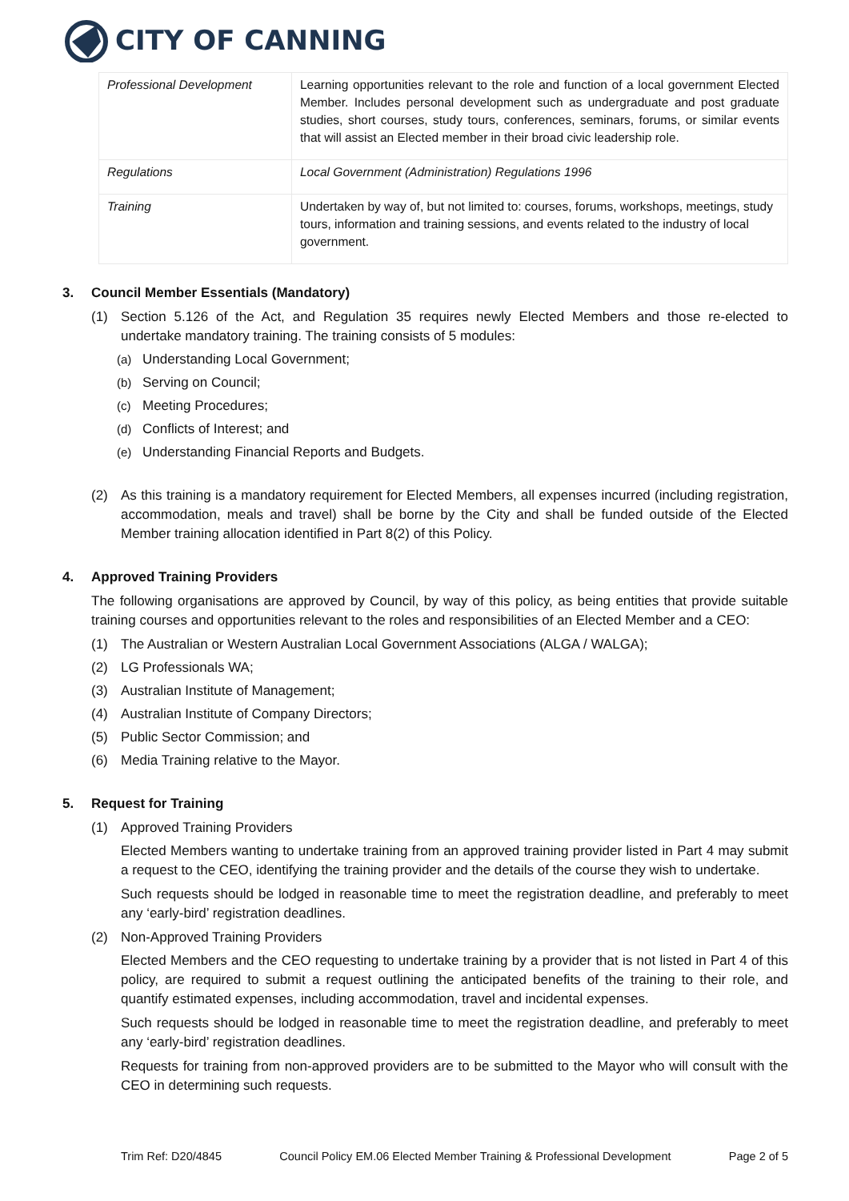CITY OF CANNING
| Professional Development | Learning opportunities relevant to the role and function of a local government Elected Member. Includes personal development such as undergraduate and post graduate studies, short courses, study tours, conferences, seminars, forums, or similar events that will assist an Elected member in their broad civic leadership role. |
| Regulations | Local Government (Administration) Regulations 1996 |
| Training | Undertaken by way of, but not limited to: courses, forums, workshops, meetings, study tours, information and training sessions, and events related to the industry of local government. |
3. Council Member Essentials (Mandatory)
(1) Section 5.126 of the Act, and Regulation 35 requires newly Elected Members and those re-elected to undertake mandatory training. The training consists of 5 modules:
(a) Understanding Local Government;
(b) Serving on Council;
(c) Meeting Procedures;
(d) Conflicts of Interest; and
(e) Understanding Financial Reports and Budgets.
(2) As this training is a mandatory requirement for Elected Members, all expenses incurred (including registration, accommodation, meals and travel) shall be borne by the City and shall be funded outside of the Elected Member training allocation identified in Part 8(2) of this Policy.
4. Approved Training Providers
The following organisations are approved by Council, by way of this policy, as being entities that provide suitable training courses and opportunities relevant to the roles and responsibilities of an Elected Member and a CEO:
(1) The Australian or Western Australian Local Government Associations (ALGA / WALGA);
(2) LG Professionals WA;
(3) Australian Institute of Management;
(4) Australian Institute of Company Directors;
(5) Public Sector Commission; and
(6) Media Training relative to the Mayor.
5. Request for Training
(1) Approved Training Providers
Elected Members wanting to undertake training from an approved training provider listed in Part 4 may submit a request to the CEO, identifying the training provider and the details of the course they wish to undertake.
Such requests should be lodged in reasonable time to meet the registration deadline, and preferably to meet any ‘early-bird’ registration deadlines.
(2) Non-Approved Training Providers
Elected Members and the CEO requesting to undertake training by a provider that is not listed in Part 4 of this policy, are required to submit a request outlining the anticipated benefits of the training to their role, and quantify estimated expenses, including accommodation, travel and incidental expenses.
Such requests should be lodged in reasonable time to meet the registration deadline, and preferably to meet any ‘early-bird’ registration deadlines.
Requests for training from non-approved providers are to be submitted to the Mayor who will consult with the CEO in determining such requests.
Trim Ref: D20/4845 Council Policy EM.06 Elected Member Training & Professional Development Page 2 of 5